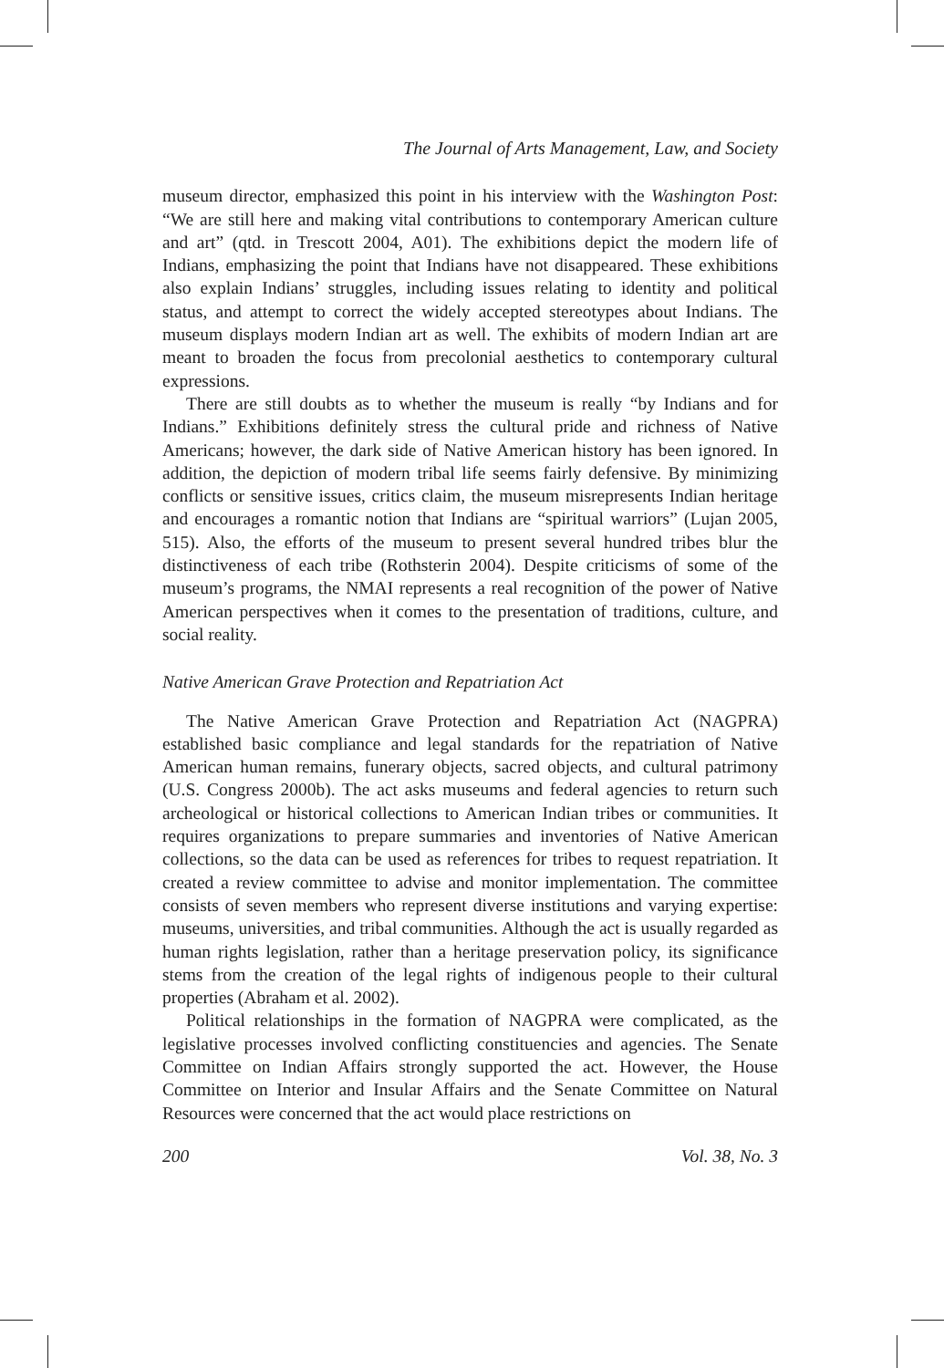The Journal of Arts Management, Law, and Society
museum director, emphasized this point in his interview with the Washington Post: “We are still here and making vital contributions to contemporary American culture and art” (qtd. in Trescott 2004, A01). The exhibitions depict the modern life of Indians, emphasizing the point that Indians have not disappeared. These exhibitions also explain Indians’ struggles, including issues relating to identity and political status, and attempt to correct the widely accepted stereotypes about Indians. The museum displays modern Indian art as well. The exhibits of modern Indian art are meant to broaden the focus from precolonial aesthetics to contemporary cultural expressions.
There are still doubts as to whether the museum is really “by Indians and for Indians.” Exhibitions definitely stress the cultural pride and richness of Native Americans; however, the dark side of Native American history has been ignored. In addition, the depiction of modern tribal life seems fairly defensive. By minimizing conflicts or sensitive issues, critics claim, the museum misrepresents Indian heritage and encourages a romantic notion that Indians are “spiritual warriors” (Lujan 2005, 515). Also, the efforts of the museum to present several hundred tribes blur the distinctiveness of each tribe (Rothsterin 2004). Despite criticisms of some of the museum’s programs, the NMAI represents a real recognition of the power of Native American perspectives when it comes to the presentation of traditions, culture, and social reality.
Native American Grave Protection and Repatriation Act
The Native American Grave Protection and Repatriation Act (NAGPRA) established basic compliance and legal standards for the repatriation of Native American human remains, funerary objects, sacred objects, and cultural patrimony (U.S. Congress 2000b). The act asks museums and federal agencies to return such archeological or historical collections to American Indian tribes or communities. It requires organizations to prepare summaries and inventories of Native American collections, so the data can be used as references for tribes to request repatriation. It created a review committee to advise and monitor implementation. The committee consists of seven members who represent diverse institutions and varying expertise: museums, universities, and tribal communities. Although the act is usually regarded as human rights legislation, rather than a heritage preservation policy, its significance stems from the creation of the legal rights of indigenous people to their cultural properties (Abraham et al. 2002).
Political relationships in the formation of NAGPRA were complicated, as the legislative processes involved conflicting constituencies and agencies. The Senate Committee on Indian Affairs strongly supported the act. However, the House Committee on Interior and Insular Affairs and the Senate Committee on Natural Resources were concerned that the act would place restrictions on
200 Vol. 38, No. 3